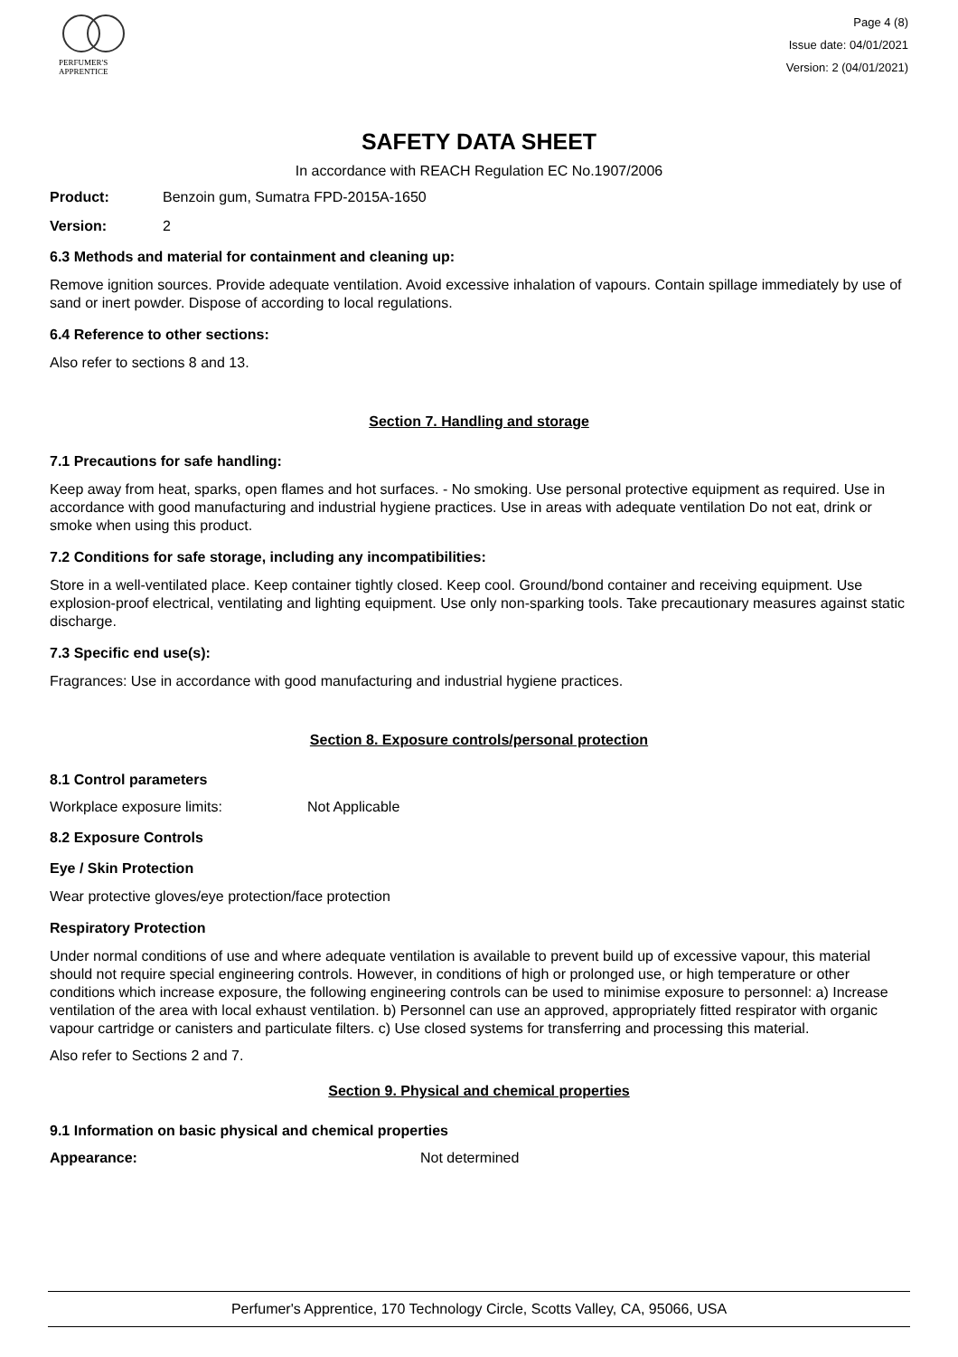PERFUMER'S
APPRENTICE
Page 4 (8)
Issue date: 04/01/2021
Version: 2 (04/01/2021)
SAFETY DATA SHEET
In accordance with REACH Regulation EC No.1907/2006
Product: Benzoin gum, Sumatra FPD-2015A-1650
Version: 2
6.3 Methods and material for containment and cleaning up:
Remove ignition sources. Provide adequate ventilation. Avoid excessive inhalation of vapours. Contain spillage immediately by use of sand or inert powder. Dispose of according to local regulations.
6.4 Reference to other sections:
Also refer to sections 8 and 13.
Section 7. Handling and storage
7.1 Precautions for safe handling:
Keep away from heat, sparks, open flames and hot surfaces. - No smoking. Use personal protective equipment as required. Use in accordance with good manufacturing and industrial hygiene practices. Use in areas with adequate ventilation Do not eat, drink or smoke when using this product.
7.2 Conditions for safe storage, including any incompatibilities:
Store in a well-ventilated place. Keep container tightly closed. Keep cool. Ground/bond container and receiving equipment. Use explosion-proof electrical, ventilating and lighting equipment. Use only non-sparking tools. Take precautionary measures against static discharge.
7.3 Specific end use(s):
Fragrances: Use in accordance with good manufacturing and industrial hygiene practices.
Section 8. Exposure controls/personal protection
8.1 Control parameters
Workplace exposure limits: Not Applicable
8.2 Exposure Controls
Eye / Skin Protection
Wear protective gloves/eye protection/face protection
Respiratory Protection
Under normal conditions of use and where adequate ventilation is available to prevent build up of excessive vapour, this material should not require special engineering controls. However, in conditions of high or prolonged use, or high temperature or other conditions which increase exposure, the following engineering controls can be used to minimise exposure to personnel: a) Increase ventilation of the area with local exhaust ventilation. b) Personnel can use an approved, appropriately fitted respirator with organic vapour cartridge or canisters and particulate filters. c) Use closed systems for transferring and processing this material.
Also refer to Sections 2 and 7.
Section 9. Physical and chemical properties
9.1 Information on basic physical and chemical properties
Appearance: Not determined
Perfumer's Apprentice, 170 Technology Circle, Scotts Valley, CA, 95066, USA